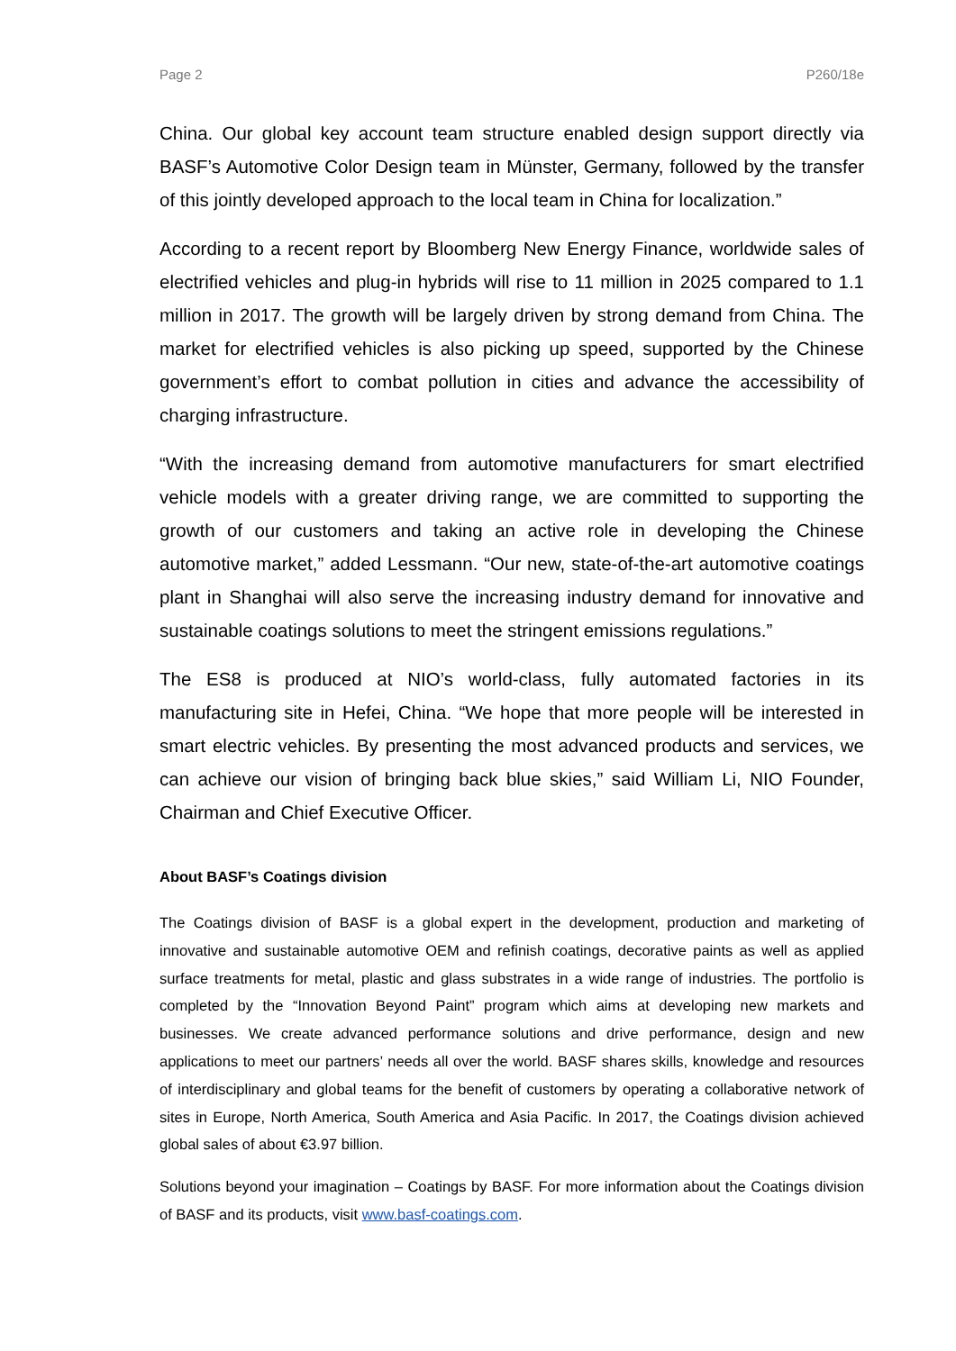Page 2 P260/18e
China. Our global key account team structure enabled design support directly via BASF’s Automotive Color Design team in Münster, Germany, followed by the transfer of this jointly developed approach to the local team in China for localization.”
According to a recent report by Bloomberg New Energy Finance, worldwide sales of electrified vehicles and plug-in hybrids will rise to 11 million in 2025 compared to 1.1 million in 2017. The growth will be largely driven by strong demand from China. The market for electrified vehicles is also picking up speed, supported by the Chinese government’s effort to combat pollution in cities and advance the accessibility of charging infrastructure.
“With the increasing demand from automotive manufacturers for smart electrified vehicle models with a greater driving range, we are committed to supporting the growth of our customers and taking an active role in developing the Chinese automotive market,” added Lessmann. “Our new, state-of-the-art automotive coatings plant in Shanghai will also serve the increasing industry demand for innovative and sustainable coatings solutions to meet the stringent emissions regulations.”
The ES8 is produced at NIO’s world-class, fully automated factories in its manufacturing site in Hefei, China. “We hope that more people will be interested in smart electric vehicles. By presenting the most advanced products and services, we can achieve our vision of bringing back blue skies,” said William Li, NIO Founder, Chairman and Chief Executive Officer.
About BASF’s Coatings division
The Coatings division of BASF is a global expert in the development, production and marketing of innovative and sustainable automotive OEM and refinish coatings, decorative paints as well as applied surface treatments for metal, plastic and glass substrates in a wide range of industries. The portfolio is completed by the “Innovation Beyond Paint” program which aims at developing new markets and businesses. We create advanced performance solutions and drive performance, design and new applications to meet our partners’ needs all over the world. BASF shares skills, knowledge and resources of interdisciplinary and global teams for the benefit of customers by operating a collaborative network of sites in Europe, North America, South America and Asia Pacific. In 2017, the Coatings division achieved global sales of about €3.97 billion.
Solutions beyond your imagination – Coatings by BASF. For more information about the Coatings division of BASF and its products, visit www.basf-coatings.com.